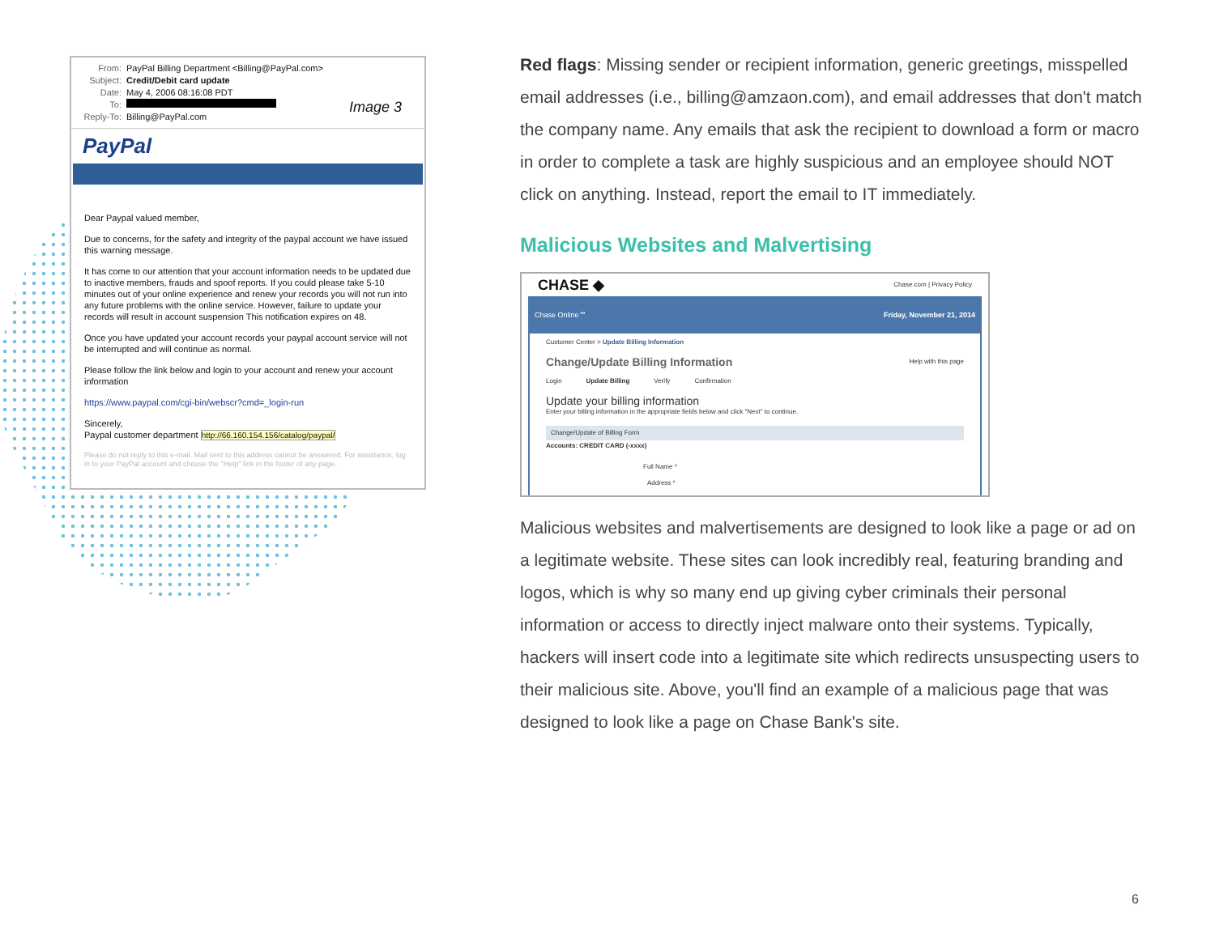From: PayPal Billing Department <Billing@PayPal.com>
Subject: Credit/Debit card update
Date: May 4, 2006 08:16:08 PDT
To:
Reply-To: Billing@PayPal.com
Image 3
PayPal
Dear Paypal valued member,
Due to concerns, for the safety and integrity of the paypal account we have issued this warning message.
It has come to our attention that your account information needs to be updated due to inactive members, frauds and spoof reports. If you could please take 5-10 minutes out of your online experience and renew your records you will not run into any future problems with the online service. However, failure to update your records will result in account suspension This notification expires on 48.
Once you have updated your account records your paypal account service will not be interrupted and will continue as normal.
Please follow the link below and login to your account and renew your account information
https://www.paypal.com/cgi-bin/webscr?cmd=_login-run
Sincerely,
Paypal customer department http://66.160.154.156/catalog/paypal/
Please do not reply to this e-mail. Mail sent to this address cannot be answered. For assistance, log in to your PayPal account and choose the "Help" link in the footer of any page.
Red flags: Missing sender or recipient information, generic greetings, misspelled email addresses (i.e., billing@amzaon.com), and email addresses that don't match the company name. Any emails that ask the recipient to download a form or macro in order to complete a task are highly suspicious and an employee should NOT click on anything. Instead, report the email to IT immediately.
Malicious Websites and Malvertising
CHASE ◆ Chase.com | Privacy Policy
Chase Online℠ Friday, November 21, 2014
Customer Center > Update Billing Information
Change/Update Billing Information Help with this page
Login Update Billing Verify Confirmation
Update your billing information
Enter your billing information in the appropriate fields below and click "Next" to continue.
Change/Update of Billing Form
Accounts: CREDIT CARD (-xxxx)
Full Name *
Address *
Malicious websites and malvertisements are designed to look like a page or ad on a legitimate website. These sites can look incredibly real, featuring branding and logos, which is why so many end up giving cyber criminals their personal information or access to directly inject malware onto their systems. Typically, hackers will insert code into a legitimate site which redirects unsuspecting users to their malicious site. Above, you'll find an example of a malicious page that was designed to look like a page on Chase Bank's site.
6